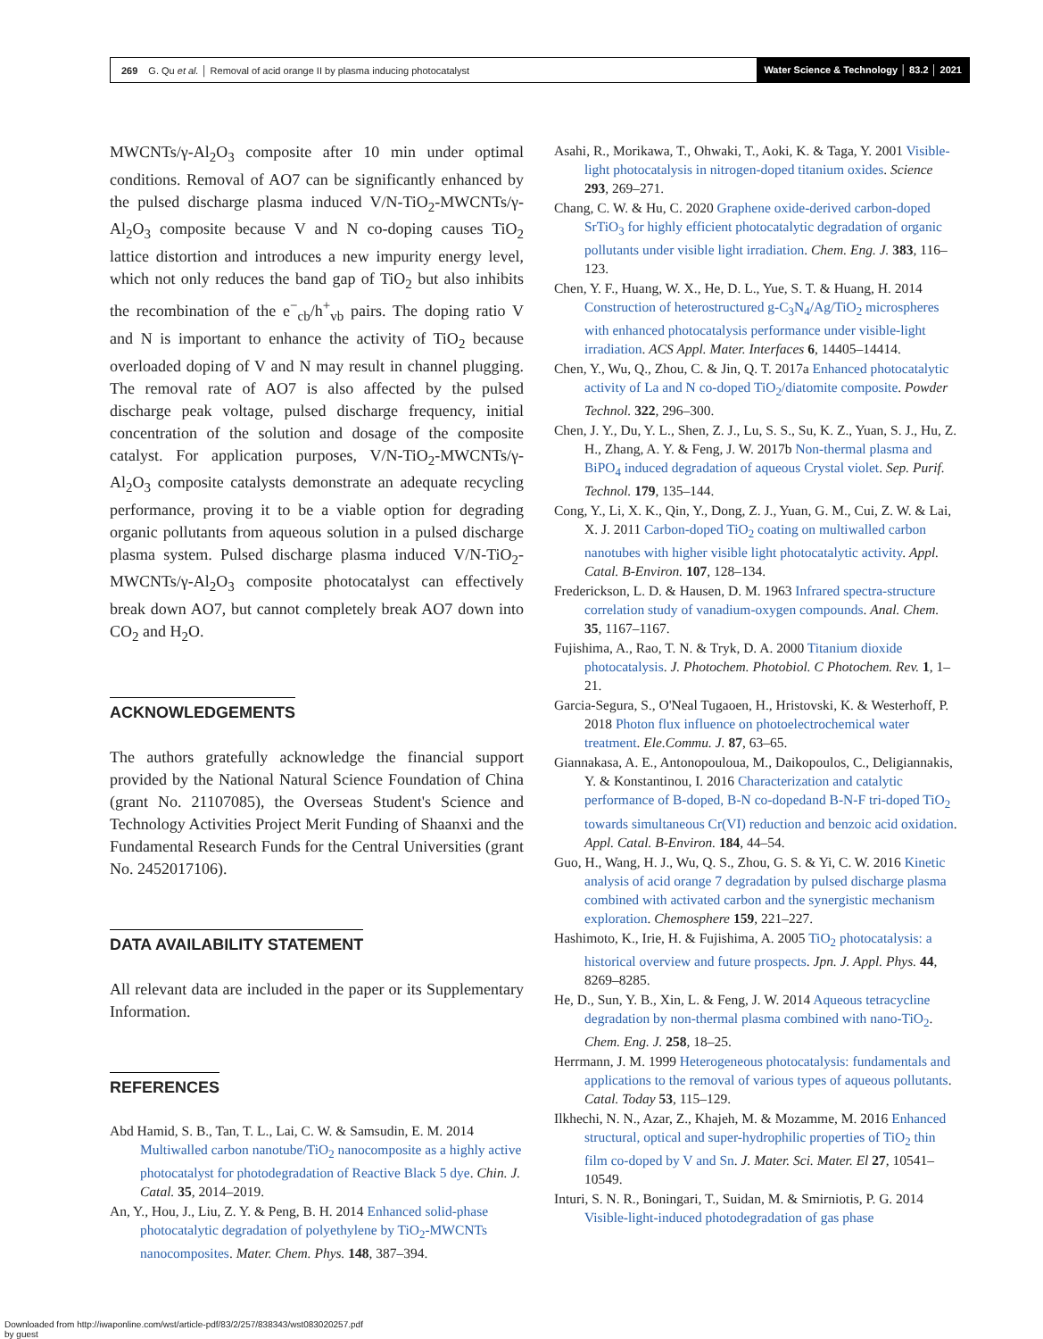269 G. Qu et al. │ Removal of acid orange II by plasma inducing photocatalyst Water Science & Technology │ 83.2 │ 2021
MWCNTs/γ-Al<sub>2</sub>O<sub>3</sub> composite after 10 min under optimal conditions. Removal of AO7 can be significantly enhanced by the pulsed discharge plasma induced V/N-TiO<sub>2</sub>-MWCNTs/γ-Al<sub>2</sub>O<sub>3</sub> composite because V and N co-doping causes TiO<sub>2</sub> lattice distortion and introduces a new impurity energy level, which not only reduces the band gap of TiO<sub>2</sub> but also inhibits the recombination of the e<sup>−</sup><sub>cb</sub>/h<sup>+</sup><sub>vb</sub> pairs. The doping ratio V and N is important to enhance the activity of TiO<sub>2</sub> because overloaded doping of V and N may result in channel plugging. The removal rate of AO7 is also affected by the pulsed discharge peak voltage, pulsed discharge frequency, initial concentration of the solution and dosage of the composite catalyst. For application purposes, V/N-TiO<sub>2</sub>-MWCNTs/γ-Al<sub>2</sub>O<sub>3</sub> composite catalysts demonstrate an adequate recycling performance, proving it to be a viable option for degrading organic pollutants from aqueous solution in a pulsed discharge plasma system. Pulsed discharge plasma induced V/N-TiO<sub>2</sub>-MWCNTs/γ-Al<sub>2</sub>O<sub>3</sub> composite photocatalyst can effectively break down AO7, but cannot completely break AO7 down into CO<sub>2</sub> and H<sub>2</sub>O.
ACKNOWLEDGEMENTS
The authors gratefully acknowledge the financial support provided by the National Natural Science Foundation of China (grant No. 21107085), the Overseas Student's Science and Technology Activities Project Merit Funding of Shaanxi and the Fundamental Research Funds for the Central Universities (grant No. 2452017106).
DATA AVAILABILITY STATEMENT
All relevant data are included in the paper or its Supplementary Information.
REFERENCES
Abd Hamid, S. B., Tan, T. L., Lai, C. W. & Samsudin, E. M. 2014 Multiwalled carbon nanotube/TiO<sub>2</sub> nanocomposite as a highly active photocatalyst for photodegradation of Reactive Black 5 dye. Chin. J. Catal. 35, 2014–2019.
An, Y., Hou, J., Liu, Z. Y. & Peng, B. H. 2014 Enhanced solid-phase photocatalytic degradation of polyethylene by TiO<sub>2</sub>-MWCNTs nanocomposites. Mater. Chem. Phys. 148, 387–394.
Asahi, R., Morikawa, T., Ohwaki, T., Aoki, K. & Taga, Y. 2001 Visible-light photocatalysis in nitrogen-doped titanium oxides. Science 293, 269–271.
Chang, C. W. & Hu, C. 2020 Graphene oxide-derived carbon-doped SrTiO<sub>3</sub> for highly efficient photocatalytic degradation of organic pollutants under visible light irradiation. Chem. Eng. J. 383, 116–123.
Chen, Y. F., Huang, W. X., He, D. L., Yue, S. T. & Huang, H. 2014 Construction of heterostructured g-C<sub>3</sub>N<sub>4</sub>/Ag/TiO<sub>2</sub> microspheres with enhanced photocatalysis performance under visible-light irradiation. ACS Appl. Mater. Interfaces 6, 14405–14414.
Chen, Y., Wu, Q., Zhou, C. & Jin, Q. T. 2017a Enhanced photocatalytic activity of La and N co-doped TiO<sub>2</sub>/diatomite composite. Powder Technol. 322, 296–300.
Chen, J. Y., Du, Y. L., Shen, Z. J., Lu, S. S., Su, K. Z., Yuan, S. J., Hu, Z. H., Zhang, A. Y. & Feng, J. W. 2017b Non-thermal plasma and BiPO<sub>4</sub> induced degradation of aqueous Crystal violet. Sep. Purif. Technol. 179, 135–144.
Cong, Y., Li, X. K., Qin, Y., Dong, Z. J., Yuan, G. M., Cui, Z. W. & Lai, X. J. 2011 Carbon-doped TiO<sub>2</sub> coating on multiwalled carbon nanotubes with higher visible light photocatalytic activity. Appl. Catal. B-Environ. 107, 128–134.
Frederickson, L. D. & Hausen, D. M. 1963 Infrared spectra-structure correlation study of vanadium-oxygen compounds. Anal. Chem. 35, 1167–1167.
Fujishima, A., Rao, T. N. & Tryk, D. A. 2000 Titanium dioxide photocatalysis. J. Photochem. Photobiol. C Photochem. Rev. 1, 1–21.
Garcia-Segura, S., O'Neal Tugaoen, H., Hristovski, K. & Westerhoff, P. 2018 Photon flux influence on photoelectrochemical water treatment. Ele.Commu. J. 87, 63–65.
Giannakasa, A. E., Antonopouloua, M., Daikopoulos, C., Deligiannakis, Y. & Konstantinou, I. 2016 Characterization and catalytic performance of B-doped, B-N co-dopedand B-N-F tri-doped TiO<sub>2</sub> towards simultaneous Cr(VI) reduction and benzoic acid oxidation. Appl. Catal. B-Environ. 184, 44–54.
Guo, H., Wang, H. J., Wu, Q. S., Zhou, G. S. & Yi, C. W. 2016 Kinetic analysis of acid orange 7 degradation by pulsed discharge plasma combined with activated carbon and the synergistic mechanism exploration. Chemosphere 159, 221–227.
Hashimoto, K., Irie, H. & Fujishima, A. 2005 TiO<sub>2</sub> photocatalysis: a historical overview and future prospects. Jpn. J. Appl. Phys. 44, 8269–8285.
He, D., Sun, Y. B., Xin, L. & Feng, J. W. 2014 Aqueous tetracycline degradation by non-thermal plasma combined with nano-TiO<sub>2</sub>. Chem. Eng. J. 258, 18–25.
Herrmann, J. M. 1999 Heterogeneous photocatalysis: fundamentals and applications to the removal of various types of aqueous pollutants. Catal. Today 53, 115–129.
Ilkhechi, N. N., Azar, Z., Khajeh, M. & Mozamme, M. 2016 Enhanced structural, optical and super-hydrophilic properties of TiO<sub>2</sub> thin film co-doped by V and Sn. J. Mater. Sci. Mater. El 27, 10541–10549.
Inturi, S. N. R., Boningari, T., Suidan, M. & Smirniotis, P. G. 2014 Visible-light-induced photodegradation of gas phase
Downloaded from http://iwaponline.com/wst/article-pdf/83/2/257/838343/wst083020257.pdf
by guest